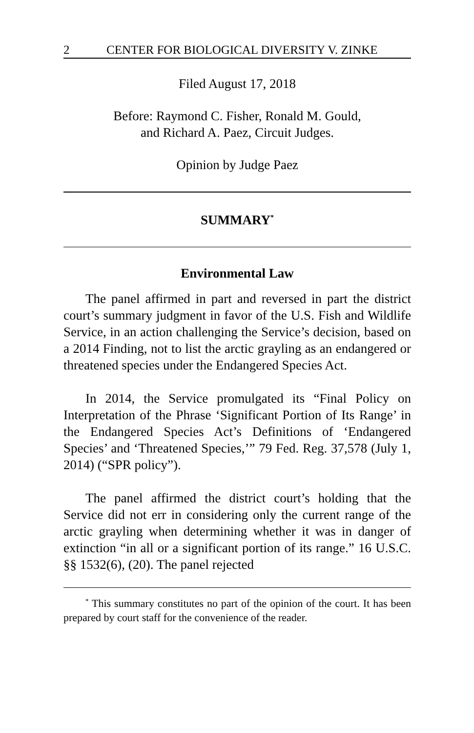2 CENTER FOR BIOLOGICAL DIVERSITY V. ZINKE
Filed August 17, 2018
Before: Raymond C. Fisher, Ronald M. Gould,
and Richard A. Paez, Circuit Judges.
Opinion by Judge Paez
SUMMARY<sup>*</sup>
Environmental Law
The panel affirmed in part and reversed in part the district court’s summary judgment in favor of the U.S. Fish and Wildlife Service, in an action challenging the Service’s decision, based on a 2014 Finding, not to list the arctic grayling as an endangered or threatened species under the Endangered Species Act.
In 2014, the Service promulgated its “Final Policy on Interpretation of the Phrase ‘Significant Portion of Its Range’ in the Endangered Species Act’s Definitions of ‘Endangered Species’ and ‘Threatened Species,’” 79 Fed. Reg. 37,578 (July 1, 2014) (“SPR policy”).
The panel affirmed the district court’s holding that the Service did not err in considering only the current range of the arctic grayling when determining whether it was in danger of extinction “in all or a significant portion of its range.” 16 U.S.C. §§ 1532(6), (20). The panel rejected
<sup>*</sup> This summary constitutes no part of the opinion of the court. It has been prepared by court staff for the convenience of the reader.